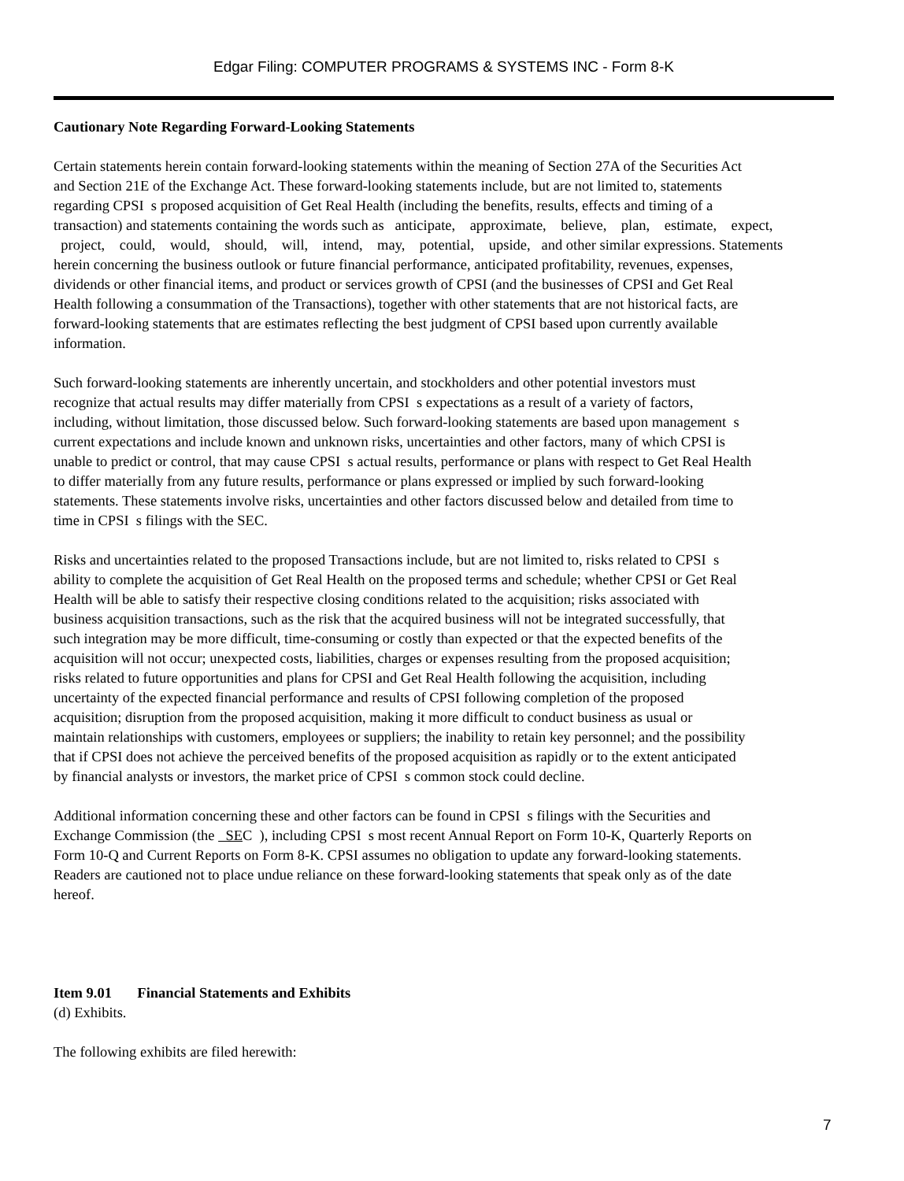Edgar Filing: COMPUTER PROGRAMS & SYSTEMS INC - Form 8-K
Cautionary Note Regarding Forward-Looking Statements
Certain statements herein contain forward-looking statements within the meaning of Section 27A of the Securities Act
and Section 21E of the Exchange Act. These forward-looking statements include, but are not limited to, statements
regarding CPSI s proposed acquisition of Get Real Health (including the benefits, results, effects and timing of a
transaction) and statements containing the words such as anticipate, approximate, believe, plan, estimate, expect,
project, could, would, should, will, intend, may, potential, upside, and other similar expressions. Statements
herein concerning the business outlook or future financial performance, anticipated profitability, revenues, expenses,
dividends or other financial items, and product or services growth of CPSI (and the businesses of CPSI and Get Real
Health following a consummation of the Transactions), together with other statements that are not historical facts, are
forward-looking statements that are estimates reflecting the best judgment of CPSI based upon currently available
information.
Such forward-looking statements are inherently uncertain, and stockholders and other potential investors must
recognize that actual results may differ materially from CPSI s expectations as a result of a variety of factors,
including, without limitation, those discussed below. Such forward-looking statements are based upon management s
current expectations and include known and unknown risks, uncertainties and other factors, many of which CPSI is
unable to predict or control, that may cause CPSI s actual results, performance or plans with respect to Get Real Health
to differ materially from any future results, performance or plans expressed or implied by such forward-looking
statements. These statements involve risks, uncertainties and other factors discussed below and detailed from time to
time in CPSI s filings with the SEC.
Risks and uncertainties related to the proposed Transactions include, but are not limited to, risks related to CPSI s
ability to complete the acquisition of Get Real Health on the proposed terms and schedule; whether CPSI or Get Real
Health will be able to satisfy their respective closing conditions related to the acquisition; risks associated with
business acquisition transactions, such as the risk that the acquired business will not be integrated successfully, that
such integration may be more difficult, time-consuming or costly than expected or that the expected benefits of the
acquisition will not occur; unexpected costs, liabilities, charges or expenses resulting from the proposed acquisition;
risks related to future opportunities and plans for CPSI and Get Real Health following the acquisition, including
uncertainty of the expected financial performance and results of CPSI following completion of the proposed
acquisition; disruption from the proposed acquisition, making it more difficult to conduct business as usual or
maintain relationships with customers, employees or suppliers; the inability to retain key personnel; and the possibility
that if CPSI does not achieve the perceived benefits of the proposed acquisition as rapidly or to the extent anticipated
by financial analysts or investors, the market price of CPSI s common stock could decline.
Additional information concerning these and other factors can be found in CPSI s filings with the Securities and
Exchange Commission (the SEC ), including CPSI s most recent Annual Report on Form 10-K, Quarterly Reports on
Form 10-Q and Current Reports on Form 8-K. CPSI assumes no obligation to update any forward-looking statements.
Readers are cautioned not to place undue reliance on these forward-looking statements that speak only as of the date
hereof.
Item 9.01 Financial Statements and Exhibits
(d) Exhibits.
The following exhibits are filed herewith:
7